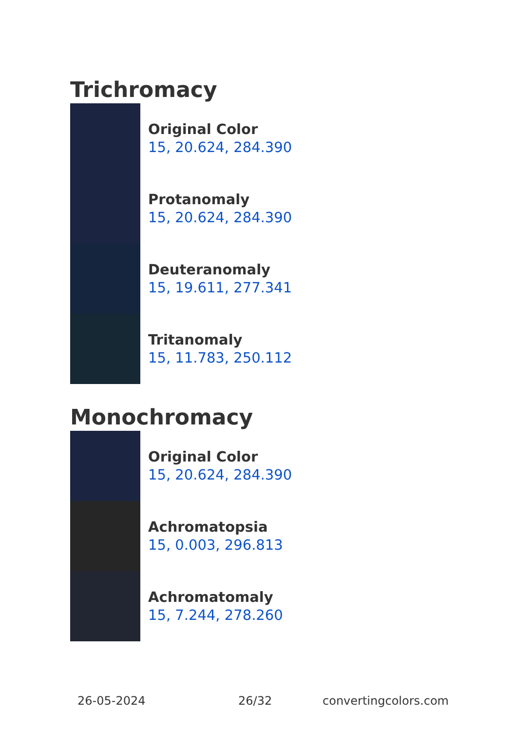Trichromacy
Original Color
15, 20.624, 284.390
Protanomaly
15, 20.624, 284.390
Deuteranomaly
15, 19.611, 277.341
Tritanomaly
15, 11.783, 250.112
Monochromacy
Original Color
15, 20.624, 284.390
Achromatopsia
15, 0.003, 296.813
Achromatomaly
15, 7.244, 278.260
26-05-2024 26/32 convertingcolors.com